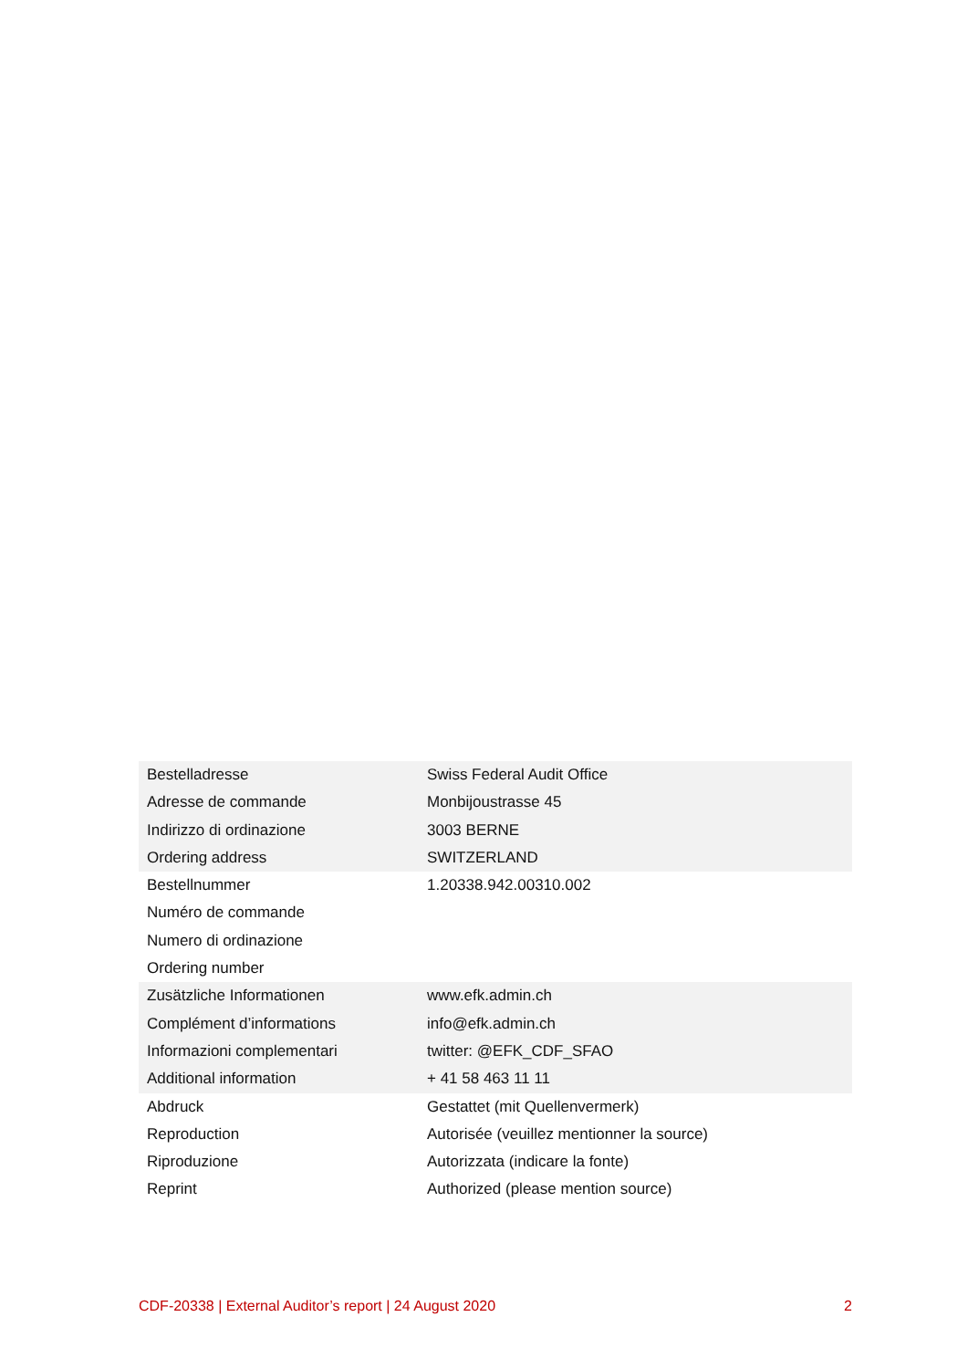| Bestelladresse Adresse de commande Indirizzo di ordinazione Ordering address | Swiss Federal Audit Office Monbijoustrasse 45 3003 BERNE SWITZERLAND |
| Bestellnummer Numéro de commande Numero di ordinazione Ordering number | 1.20338.942.00310.002 |
| Zusätzliche Informationen Complément d’informations Informazioni complementari Additional information | www.efk.admin.ch info@efk.admin.ch twitter: @EFK_CDF_SFAO + 41 58 463 11 11 |
| Abdruck Reproduction Riproduzione Reprint | Gestattet (mit Quellenvermerk) Autorisée (veuillez mentionner la source) Autorizzata (indicare la fonte) Authorized (please mention source) |
CDF-20338 | External Auditor’s report | 24 August 2020 2